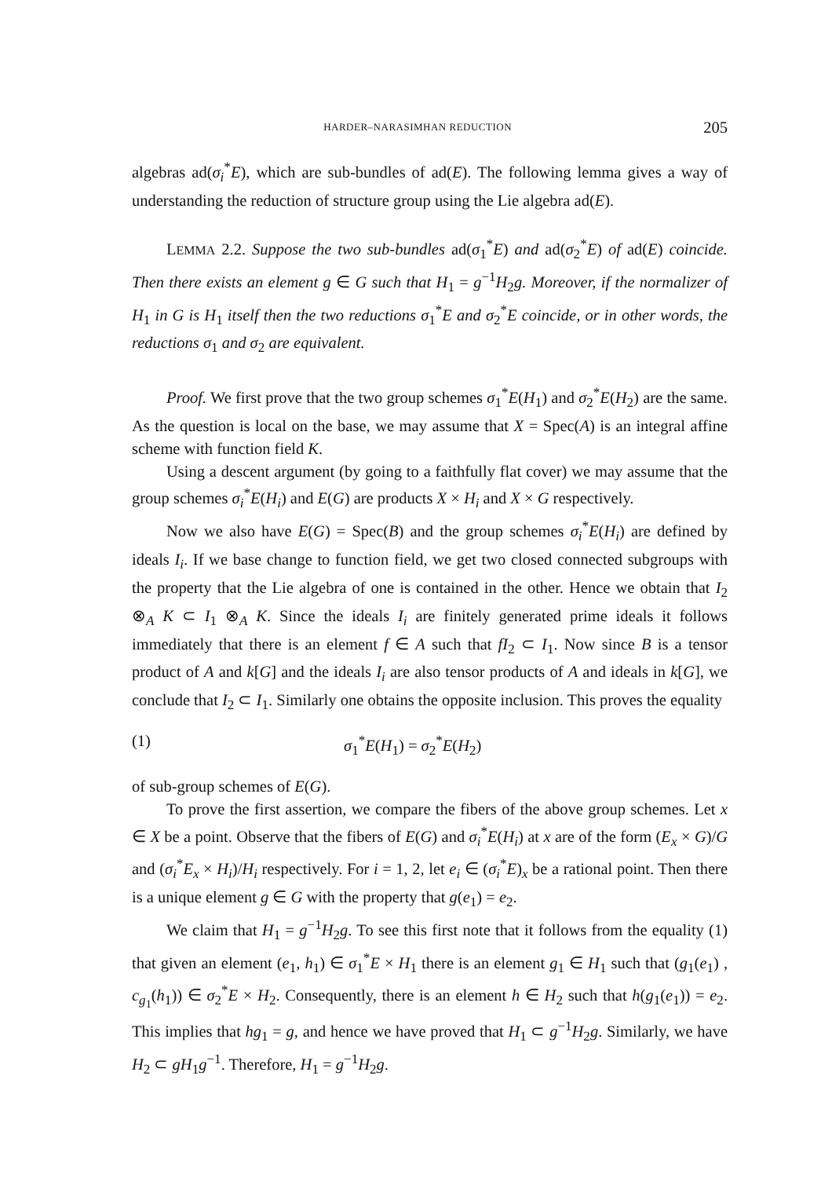HARDER–NARASIMHAN REDUCTION 205
algebras ad(σ<sub>i</sub><sup>*</sup>E), which are sub-bundles of ad(E). The following lemma gives a way of understanding the reduction of structure group using the Lie algebra ad(E).
LEMMA 2.2. Suppose the two sub-bundles ad(σ<sub>1</sub><sup>*</sup>E) and ad(σ<sub>2</sub><sup>*</sup>E) of ad(E) coincide. Then there exists an element g ∈ G such that H<sub>1</sub> = g<sup>−1</sup>H<sub>2</sub>g. Moreover, if the normalizer of H<sub>1</sub> in G is H<sub>1</sub> itself then the two reductions σ<sub>1</sub><sup>*</sup>E and σ<sub>2</sub><sup>*</sup>E coincide, or in other words, the reductions σ<sub>1</sub> and σ<sub>2</sub> are equivalent.
Proof. We first prove that the two group schemes σ<sub>1</sub><sup>*</sup>E(H<sub>1</sub>) and σ<sub>2</sub><sup>*</sup>E(H<sub>2</sub>) are the same. As the question is local on the base, we may assume that X = Spec(A) is an integral affine scheme with function field K.
Using a descent argument (by going to a faithfully flat cover) we may assume that the group schemes σ<sub>i</sub><sup>*</sup>E(H<sub>i</sub>) and E(G) are products X × H<sub>i</sub> and X × G respectively.
Now we also have E(G) = Spec(B) and the group schemes σ<sub>i</sub><sup>*</sup>E(H<sub>i</sub>) are defined by ideals I<sub>i</sub>. If we base change to function field, we get two closed connected subgroups with the property that the Lie algebra of one is contained in the other. Hence we obtain that I<sub>2</sub> ⊗<sub>A</sub> K ⊂ I<sub>1</sub> ⊗<sub>A</sub> K. Since the ideals I<sub>i</sub> are finitely generated prime ideals it follows immediately that there is an element f ∈ A such that fI<sub>2</sub> ⊂ I<sub>1</sub>. Now since B is a tensor product of A and k[G] and the ideals I<sub>i</sub> are also tensor products of A and ideals in k[G], we conclude that I<sub>2</sub> ⊂ I<sub>1</sub>. Similarly one obtains the opposite inclusion. This proves the equality
(1) σ<sub>1</sub><sup>*</sup>E(H<sub>1</sub>) = σ<sub>2</sub><sup>*</sup>E(H<sub>2</sub>)
of sub-group schemes of E(G).
To prove the first assertion, we compare the fibers of the above group schemes. Let x ∈ X be a point. Observe that the fibers of E(G) and σ<sub>i</sub><sup>*</sup>E(H<sub>i</sub>) at x are of the form (E<sub>x</sub> × G)/G and (σ<sub>i</sub><sup>*</sup>E<sub>x</sub> × H<sub>i</sub>)/H<sub>i</sub> respectively. For i = 1, 2, let e<sub>i</sub> ∈ (σ<sub>i</sub><sup>*</sup>E)<sub>x</sub> be a rational point. Then there is a unique element g ∈ G with the property that g(e<sub>1</sub>) = e<sub>2</sub>.
We claim that H<sub>1</sub> = g<sup>−1</sup>H<sub>2</sub>g. To see this first note that it follows from the equality (1) that given an element (e<sub>1</sub>, h<sub>1</sub>) ∈ σ<sub>1</sub><sup>*</sup>E × H<sub>1</sub> there is an element g<sub>1</sub> ∈ H<sub>1</sub> such that (g<sub>1</sub>(e<sub>1</sub>) , c<sub>g<sub>1</sub></sub>(h<sub>1</sub>)) ∈ σ<sub>2</sub><sup>*</sup>E × H<sub>2</sub>. Consequently, there is an element h ∈ H<sub>2</sub> such that h(g<sub>1</sub>(e<sub>1</sub>)) = e<sub>2</sub>. This implies that hg<sub>1</sub> = g, and hence we have proved that H<sub>1</sub> ⊂ g<sup>−1</sup>H<sub>2</sub>g. Similarly, we have H<sub>2</sub> ⊂ gH<sub>1</sub>g<sup>−1</sup>. Therefore, H<sub>1</sub> = g<sup>−1</sup>H<sub>2</sub>g.